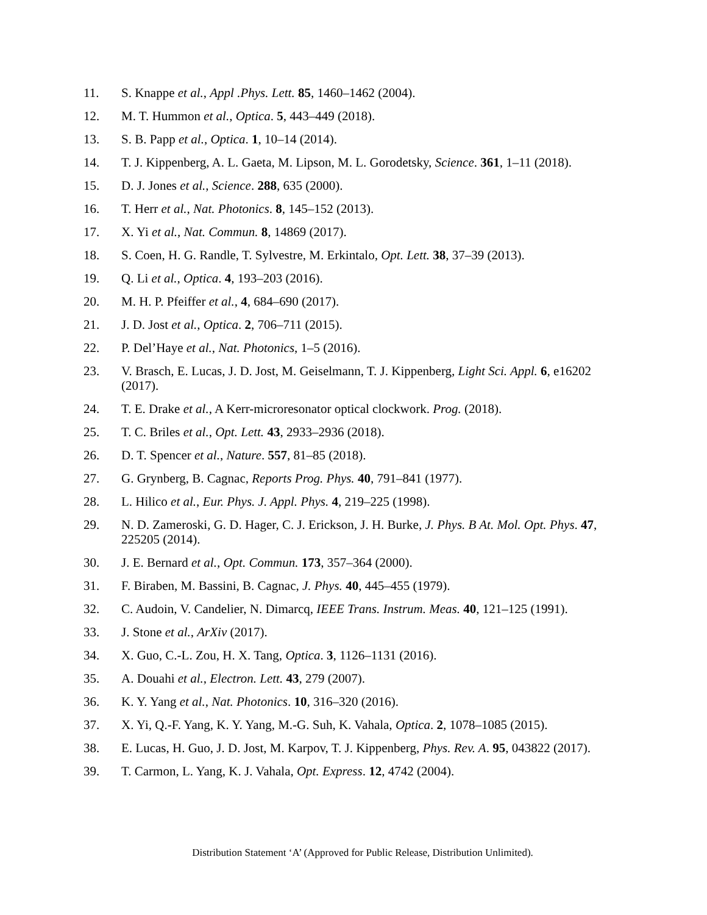11. S. Knappe et al., Appl .Phys. Lett. 85, 1460–1462 (2004).
12. M. T. Hummon et al., Optica. 5, 443–449 (2018).
13. S. B. Papp et al., Optica. 1, 10–14 (2014).
14. T. J. Kippenberg, A. L. Gaeta, M. Lipson, M. L. Gorodetsky, Science. 361, 1–11 (2018).
15. D. J. Jones et al., Science. 288, 635 (2000).
16. T. Herr et al., Nat. Photonics. 8, 145–152 (2013).
17. X. Yi et al., Nat. Commun. 8, 14869 (2017).
18. S. Coen, H. G. Randle, T. Sylvestre, M. Erkintalo, Opt. Lett. 38, 37–39 (2013).
19. Q. Li et al., Optica. 4, 193–203 (2016).
20. M. H. P. Pfeiffer et al., 4, 684–690 (2017).
21. J. D. Jost et al., Optica. 2, 706–711 (2015).
22. P. Del’Haye et al., Nat. Photonics, 1–5 (2016).
23. V. Brasch, E. Lucas, J. D. Jost, M. Geiselmann, T. J. Kippenberg, Light Sci. Appl. 6, e16202 (2017).
24. T. E. Drake et al., A Kerr-microresonator optical clockwork. Prog. (2018).
25. T. C. Briles et al., Opt. Lett. 43, 2933–2936 (2018).
26. D. T. Spencer et al., Nature. 557, 81–85 (2018).
27. G. Grynberg, B. Cagnac, Reports Prog. Phys. 40, 791–841 (1977).
28. L. Hilico et al., Eur. Phys. J. Appl. Phys. 4, 219–225 (1998).
29. N. D. Zameroski, G. D. Hager, C. J. Erickson, J. H. Burke, J. Phys. B At. Mol. Opt. Phys. 47, 225205 (2014).
30. J. E. Bernard et al., Opt. Commun. 173, 357–364 (2000).
31. F. Biraben, M. Bassini, B. Cagnac, J. Phys. 40, 445–455 (1979).
32. C. Audoin, V. Candelier, N. Dimarcq, IEEE Trans. Instrum. Meas. 40, 121–125 (1991).
33. J. Stone et al., ArXiv (2017).
34. X. Guo, C.-L. Zou, H. X. Tang, Optica. 3, 1126–1131 (2016).
35. A. Douahi et al., Electron. Lett. 43, 279 (2007).
36. K. Y. Yang et al., Nat. Photonics. 10, 316–320 (2016).
37. X. Yi, Q.-F. Yang, K. Y. Yang, M.-G. Suh, K. Vahala, Optica. 2, 1078–1085 (2015).
38. E. Lucas, H. Guo, J. D. Jost, M. Karpov, T. J. Kippenberg, Phys. Rev. A. 95, 043822 (2017).
39. T. Carmon, L. Yang, K. J. Vahala, Opt. Express. 12, 4742 (2004).
Distribution Statement ‘A’ (Approved for Public Release, Distribution Unlimited).